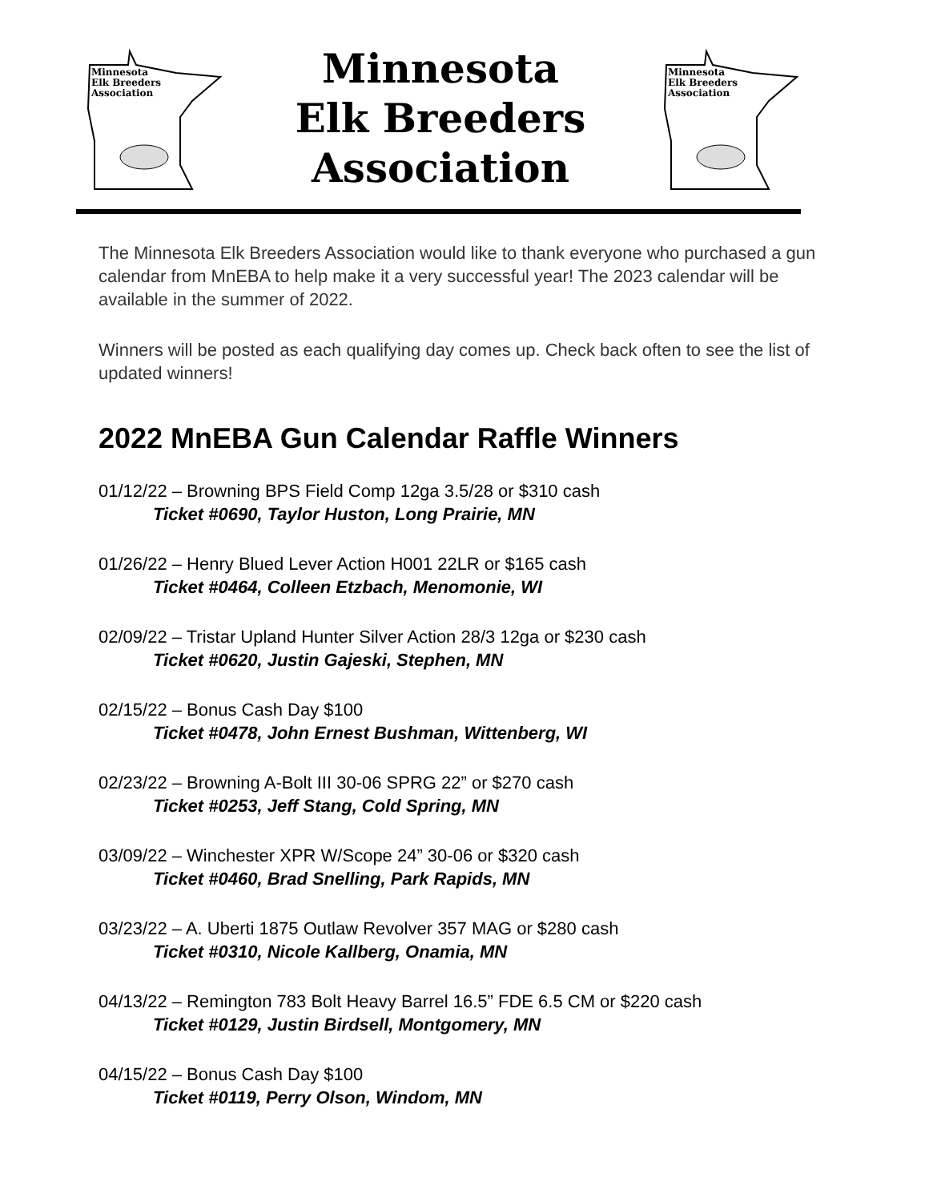Minnesota
Elk Breeders
Association
Minnesota
Elk Breeders
Association
Minnesota
Elk Breeders
Association
The Minnesota Elk Breeders Association would like to thank everyone who purchased a gun calendar from MnEBA to help make it a very successful year! The 2023 calendar will be available in the summer of 2022.
Winners will be posted as each qualifying day comes up. Check back often to see the list of updated winners!
2022 MnEBA Gun Calendar Raffle Winners
01/12/22 – Browning BPS Field Comp 12ga 3.5/28 or $310 cash
Ticket #0690, Taylor Huston, Long Prairie, MN
01/26/22 – Henry Blued Lever Action H001 22LR or $165 cash
Ticket #0464, Colleen Etzbach, Menomonie, WI
02/09/22 – Tristar Upland Hunter Silver Action 28/3 12ga or $230 cash
Ticket #0620, Justin Gajeski, Stephen, MN
02/15/22 – Bonus Cash Day $100
Ticket #0478, John Ernest Bushman, Wittenberg, WI
02/23/22 – Browning A-Bolt III 30-06 SPRG 22” or $270 cash
Ticket #0253, Jeff Stang, Cold Spring, MN
03/09/22 – Winchester XPR W/Scope 24” 30-06 or $320 cash
Ticket #0460, Brad Snelling, Park Rapids, MN
03/23/22 – A. Uberti 1875 Outlaw Revolver 357 MAG or $280 cash
Ticket #0310, Nicole Kallberg, Onamia, MN
04/13/22 – Remington 783 Bolt Heavy Barrel 16.5” FDE 6.5 CM or $220 cash
Ticket #0129, Justin Birdsell, Montgomery, MN
04/15/22 – Bonus Cash Day $100
Ticket #0119, Perry Olson, Windom, MN